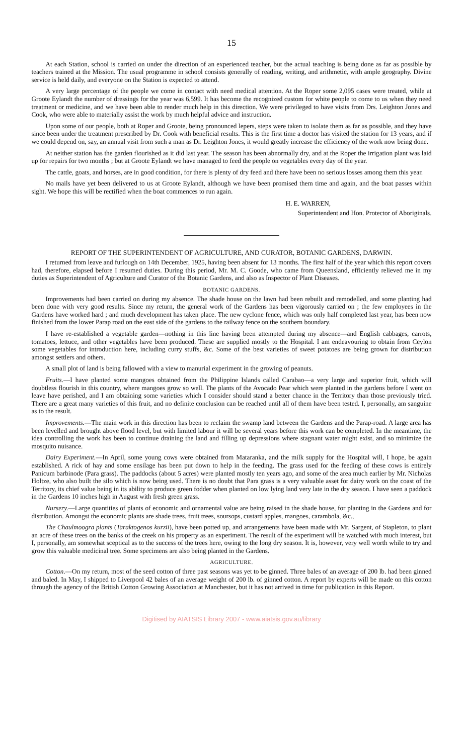15
At each Station, school is carried on under the direction of an experienced teacher, but the actual teaching is being done as far as possible by teachers trained at the Mission. The usual programme in school consists generally of reading, writing, and arithmetic, with ample geography. Divine service is held daily, and everyone on the Station is expected to attend.
A very large percentage of the people we come in contact with need medical attention. At the Roper some 2,095 cases were treated, while at Groote Eylandt the number of dressings for the year was 6,599. It has become the recognized custom for white people to come to us when they need treatment or medicine, and we have been able to render much help in this direction. We were privileged to have visits from Drs. Leighton Jones and Cook, who were able to materially assist the work by much helpful advice and instruction.
Upon some of our people, both at Roper and Groote, being pronounced lepers, steps were taken to isolate them as far as possible, and they have since been under the treatment prescribed by Dr. Cook with beneficial results. This is the first time a doctor has visited the station for 13 years, and if we could depend on, say, an annual visit from such a man as Dr. Leighton Jones, it would greatly increase the efficiency of the work now being done.
At neither station has the garden flourished as it did last year. The season has been abnormally dry, and at the Roper the irrigation plant was laid up for repairs for two months ; but at Groote Eylandt we have managed to feed the people on vegetables every day of the year.
The cattle, goats, and horses, are in good condition, for there is plenty of dry feed and there have been no serious losses among them this year.
No mails have yet been delivered to us at Groote Eylandt, although we have been promised them time and again, and the boat passes within sight. We hope this will be rectified when the boat commences to run again.
H. E. WARREN,
Superintendent and Hon. Protector of Aboriginals.
REPORT OF THE SUPERINTENDENT OF AGRICULTURE, AND CURATOR, BOTANIC GARDENS, DARWIN.
I returned from leave and furlough on 14th December, 1925, having been absent for 13 months. The first half of the year which this report covers had, therefore, elapsed before I resumed duties. During this period, Mr. M. C. Goode, who came from Queensland, efficiently relieved me in my duties as Superintendent of Agriculture and Curator of the Botanic Gardens, and also as Inspector of Plant Diseases.
BOTANIC GARDENS.
Improvements had been carried on during my absence. The shade house on the lawn had been rebuilt and remodelled, and some planting had been done with very good results. Since my return, the general work of the Gardens has been vigorously carried on ; the few employees in the Gardens have worked hard ; and much development has taken place. The new cyclone fence, which was only half completed last year, has been now finished from the lower Parap road on the east side of the gardens to the railway fence on the southern boundary.
I have re-established a vegetable garden—nothing in this line having been attempted during my absence—and English cabbages, carrots, tomatoes, lettuce, and other vegetables have been produced. These are supplied mostly to the Hospital. I am endeavouring to obtain from Ceylon some vegetables for introduction here, including curry stuffs, &c. Some of the best varieties of sweet potatoes are being grown for distribution amongst settlers and others.
A small plot of land is being fallowed with a view to manurial experiment in the growing of peanuts.
Fruits.—I have planted some mangoes obtained from the Philippine Islands called Carabao—a very large and superior fruit, which will doubtless flourish in this country, where mangoes grow so well. The plants of the Avocado Pear which were planted in the gardens before I went on leave have perished, and I am obtaining some varieties which I consider should stand a better chance in the Territory than those previously tried. There are a great many varieties of this fruit, and no definite conclusion can be reached until all of them have been tested. I, personally, am sanguine as to the result.
Improvements.—The main work in this direction has been to reclaim the swamp land between the Gardens and the Parap-road. A large area has been levelled and brought above flood level, but with limited labour it will be several years before this work can be completed. In the meantime, the idea controlling the work has been to continue draining the land and filling up depressions where stagnant water might exist, and so minimize the mosquito nuisance.
Dairy Experiment.—In April, some young cows were obtained from Mataranka, and the milk supply for the Hospital will, I hope, be again established. A rick of hay and some ensilage has been put down to help in the feeding. The grass used for the feeding of these cows is entirely Panicum barbinode (Para grass). The paddocks (about 5 acres) were planted mostly ten years ago, and some of the area much earlier by Mr. Nicholas Holtze, who also built the silo which is now being used. There is no doubt that Para grass is a very valuable asset for dairy work on the coast of the Territory, its chief value being in its ability to produce green fodder when planted on low lying land very late in the dry season. I have seen a paddock in the Gardens 10 inches high in August with fresh green grass.
Nursery.—Large quantities of plants of economic and ornamental value are being raised in the shade house, for planting in the Gardens and for distribution. Amongst the economic plants are shade trees, fruit trees, soursops, custard apples, mangoes, carambola, &c.,
The Chaulmoogra plants (Taraktogenos kurzii), have been potted up, and arrangements have been made with Mr. Sargent, of Stapleton, to plant an acre of these trees on the banks of the creek on his property as an experiment. The result of the experiment will be watched with much interest, but I, personally, am somewhat sceptical as to the success of the trees here, owing to the long dry season. It is, however, very well worth while to try and grow this valuable medicinal tree. Some specimens are also being planted in the Gardens.
AGRICULTURE.
Cotton.—On my return, most of the seed cotton of three past seasons was yet to be ginned. Three bales of an average of 200 lb. had been ginned and baled. In May, I shipped to Liverpool 42 bales of an average weight of 200 lb. of ginned cotton. A report by experts will be made on this cotton through the agency of the British Cotton Growing Association at Manchester, but it has not arrived in time for publication in this Report.
Digitised by AIATSIS Library 2007 - www.aiatsis.gov.au/library